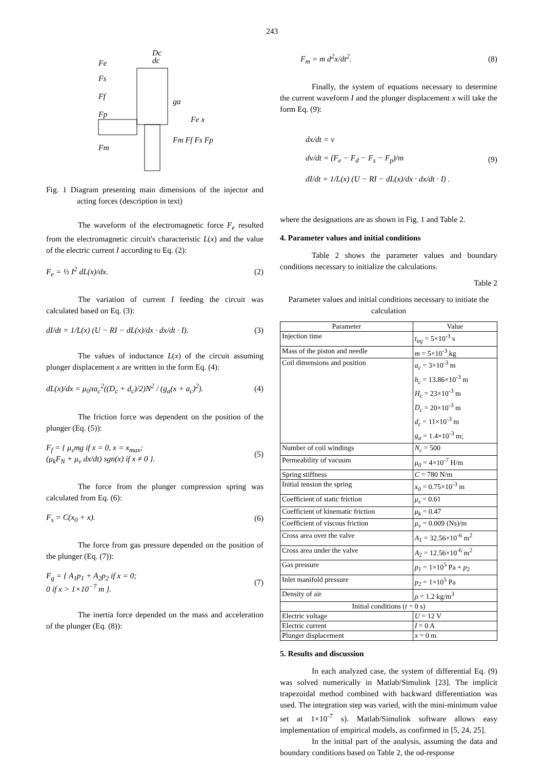243
Fe
Fs
Ff
Fp
Fm
Dc
dc
ga
Fe x
Fm Ff Fs Fp
Fig. 1 Diagram presenting main dimensions of the injector and acting forces (description in text)
The waveform of the electromagnetic force F<sub>e</sub> resulted from the electromagnetic circuit's characteristic L(x) and the value of the electric current I according to Eq. (2):
F<sub>e</sub> = ½ I<sup>2</sup> dL(x)/dx. (2)
The variation of current I feeding the circuit was calculated based on Eq. (3):
dI/dt = 1/L(x) (U − RI − dL(x)/dx · dx/dt · I). (3)
The values of inductance L(x) of the circuit assuming plunger displacement x are written in the form Eq. (4):
dL(x)/dx = μ<sub>0</sub>πa<sub>c</sub><sup>2</sup>((D<sub>c</sub> + d<sub>c</sub>)/2)N<sup>2</sup> / (g<sub>a</sub>(x + a<sub>c</sub>)<sup>2</sup>). (4)
The friction force was dependent on the position of the plunger (Eq. (5)):
F<sub>f</sub> = { μ<sub>s</sub>mg if x = 0, x = x<sub>max</sub>;
(μ<sub>k</sub>F<sub>N</sub> + μ<sub>v</sub> dx/dt) sgn(x) if x ≠ 0 }. (5)
The force from the plunger compression spring was calculated from Eq. (6):
F<sub>s</sub> = C(x<sub>0</sub> + x). (6)
The force from gas pressure depended on the position of the plunger (Eq. (7)):
F<sub>g</sub> = { A<sub>1</sub>p<sub>1</sub> + A<sub>2</sub>p<sub>2</sub> if x = 0;
0 if x > 1×10<sup>−7</sup> m }. (7)
The inertia force depended on the mass and acceleration of the plunger (Eq. (8)):
F<sub>m</sub> = m d<sup>2</sup>x/dt<sup>2</sup>. (8)
Finally, the system of equations necessary to determine the current waveform I and the plunger displacement x will take the form Eq. (9):
dx/dt = v
dv/dt = (F<sub>e</sub> − F<sub>d</sub> − F<sub>s</sub> − F<sub>p</sub>)/m
dI/dt = 1/L(x) (U − RI − dL(x)/dx · dx/dt · I) . (9)
where the designations are as shown in Fig. 1 and Table 2.
4. Parameter values and initial conditions
Table 2 shows the parameter values and boundary conditions necessary to initialize the calculations.
Table 2
Parameter values and initial conditions necessary to initiate the calculation
| Parameter | Value |
| --- | --- |
| Injection time | t<sub>inj</sub> = 5×10<sup>-3</sup> s |
| Mass of the piston and needle | m = 5×10<sup>-3</sup> kg |
| Coil dimensions and position | a<sub>c</sub> = 3×10<sup>-3</sup> m h<sub>c</sub> = 13.86×10<sup>-3</sup> m H<sub>c</sub> = 23×10<sup>-3</sup> m D<sub>c</sub> = 20×10<sup>-3</sup> m d<sub>c</sub> = 11×10<sup>-3</sup> m g<sub>a</sub> = 1.4×10<sup>-3</sup> m; |
| Number of coil windings | N<sub>c</sub> = 500 |
| Permeability of vacuum | μ<sub>0</sub> = 4×10<sup>-7</sup> H/m |
| Spring stiffness | C = 780 N/m |
| Initial tension the spring | x<sub>0</sub> = 0.75×10<sup>-3</sup> m |
| Coefficient of static friction | μ<sub>s</sub> = 0.61 |
| Coefficient of kinematic friction | μ<sub>k</sub> = 0.47 |
| Coefficient of viscous friction | μ<sub>v</sub> = 0.009 (Ns)/m |
| Cross area over the valve | A<sub>1</sub> = 32.56×10<sup>-6</sup> m<sup>2</sup> |
| Cross area under the valve | A<sub>2</sub> = 12.56×10<sup>-6</sup> m<sup>2</sup> |
| Gas pressure | p<sub>1</sub> = 1×10<sup>5</sup> Pa + p<sub>2</sub> |
| Inlet manifold pressure | p<sub>2</sub> = 1×10<sup>5</sup> Pa |
| Density of air | ρ = 1.2 kg/m<sup>3</sup> |
| Initial conditions ( t = 0 s) | |
| Electric voltage | U = 12 V |
| Electric current | I = 0 A |
| Plunger displacement | x = 0 m |
5. Results and discussion
In each analyzed case, the system of differential Eq. (9) was solved numerically in Matlab/Simulink [23]. The implicit trapezoidal method combined with backward differentiation was used. The integration step was varied, with the mini-minimum value set at 1×10<sup>-7</sup> s). Matlab/Simulink software allows easy implementation of empirical models, as confirmed in [5, 24, 25].
In the initial part of the analysis, assuming the data and boundary conditions based on Table 2, the od-response